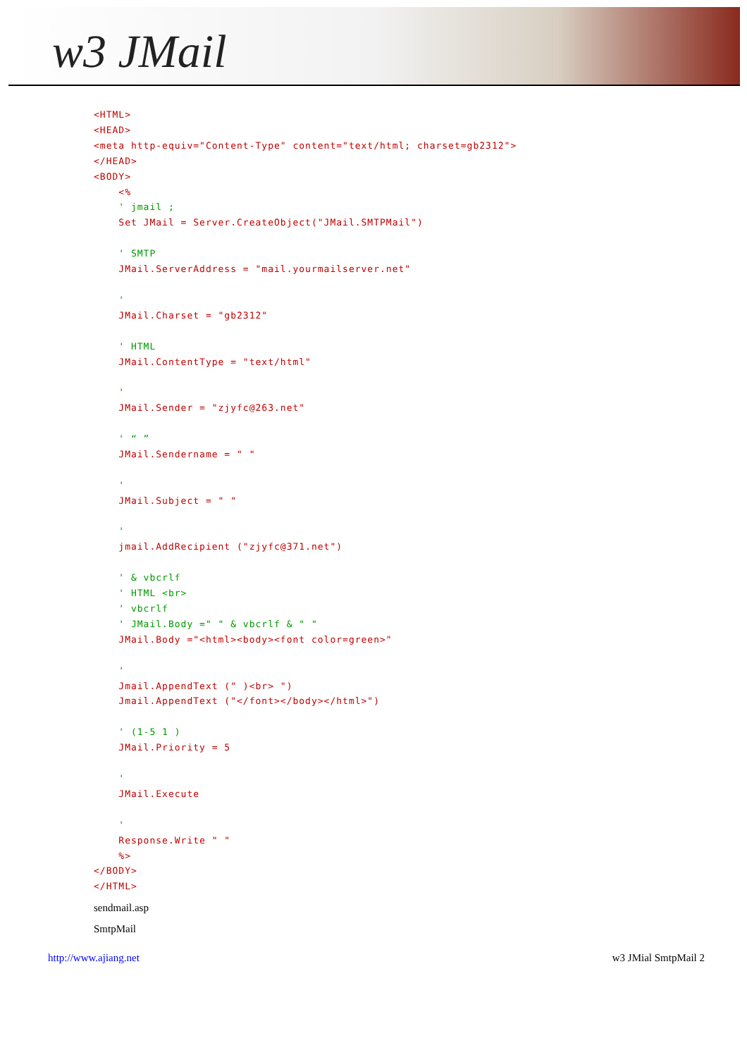w3 JMail
<HTML>
<HEAD>
<meta http-equiv="Content-Type" content="text/html; charset=gb2312">
</HEAD>
<BODY>
    <%
    ' jmail ;
    Set JMail = Server.CreateObject("JMail.SMTPMail")

    ' SMTP
    JMail.ServerAddress = "mail.yourmailserver.net"

    '
    JMail.Charset = "gb2312"

    ' HTML
    JMail.ContentType = "text/html"

    '
    JMail.Sender = "zjyfc@263.net"

    ' “ ”
    JMail.Sendername = " "

    '
    JMail.Subject = " "

    '
    jmail.AddRecipient ("zjyfc@371.net")

    ' & vbcrlf
    ' HTML <br>
    ' vbcrlf
    ' JMail.Body =" " & vbcrlf & " "
    JMail.Body ="<html><body><font color=green>"

    '
    Jmail.AppendText (" )<br> ")
    Jmail.AppendText ("</font></body></html>")

    ' (1-5 1 )
    JMail.Priority = 5

    '
    JMail.Execute

    '
    Response.Write " "
    %>
</BODY>
</HTML>
sendmail.asp
SmtpMail
http://www.ajiang.net w3 JMial SmtpMail 2